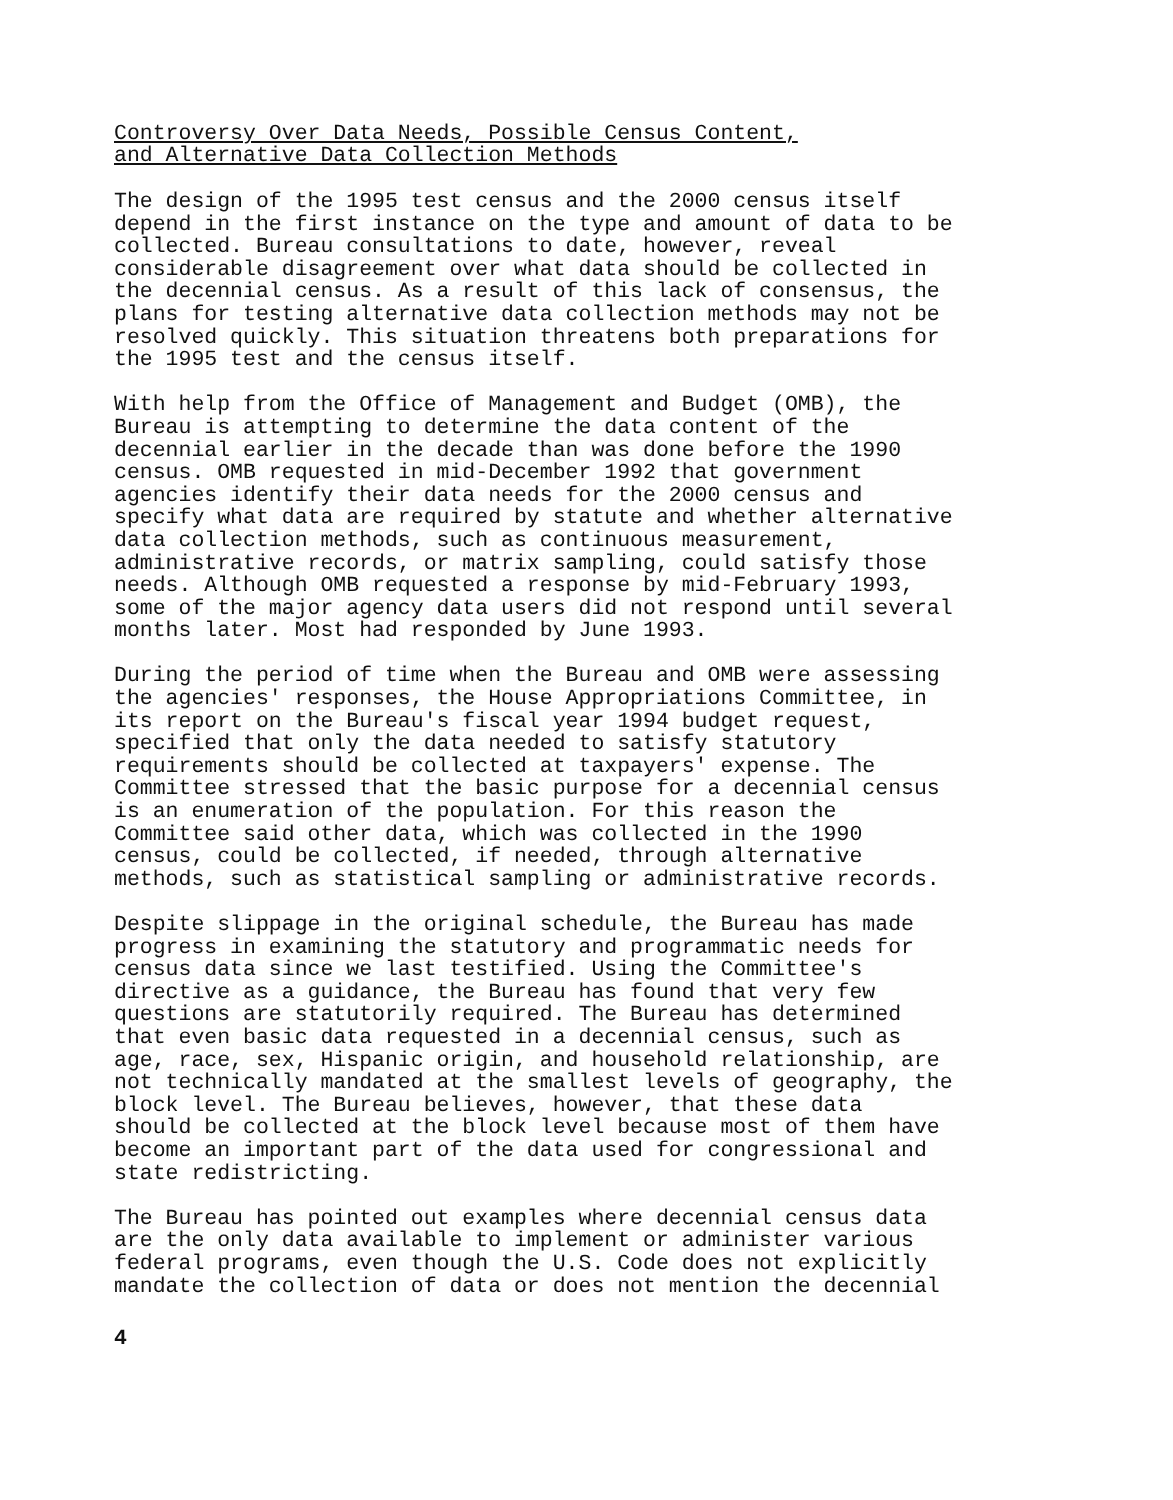Controversy Over Data Needs, Possible Census Content,
and Alternative Data Collection Methods
The design of the 1995 test census and the 2000 census itself depend in the first instance on the type and amount of data to be collected. Bureau consultations to date, however, reveal considerable disagreement over what data should be collected in the decennial census. As a result of this lack of consensus, the plans for testing alternative data collection methods may not be resolved quickly. This situation threatens both preparations for the 1995 test and the census itself.
With help from the Office of Management and Budget (OMB), the Bureau is attempting to determine the data content of the decennial earlier in the decade than was done before the 1990 census. OMB requested in mid-December 1992 that government agencies identify their data needs for the 2000 census and specify what data are required by statute and whether alternative data collection methods, such as continuous measurement, administrative records, or matrix sampling, could satisfy those needs. Although OMB requested a response by mid-February 1993, some of the major agency data users did not respond until several months later. Most had responded by June 1993.
During the period of time when the Bureau and OMB were assessing the agencies' responses, the House Appropriations Committee, in its report on the Bureau's fiscal year 1994 budget request, specified that only the data needed to satisfy statutory requirements should be collected at taxpayers' expense. The Committee stressed that the basic purpose for a decennial census is an enumeration of the population. For this reason the Committee said other data, which was collected in the 1990 census, could be collected, if needed, through alternative methods, such as statistical sampling or administrative records.
Despite slippage in the original schedule, the Bureau has made progress in examining the statutory and programmatic needs for census data since we last testified. Using the Committee's directive as a guidance, the Bureau has found that very few questions are statutorily required. The Bureau has determined that even basic data requested in a decennial census, such as age, race, sex, Hispanic origin, and household relationship, are not technically mandated at the smallest levels of geography, the block level. The Bureau believes, however, that these data should be collected at the block level because most of them have become an important part of the data used for congressional and state redistricting.
The Bureau has pointed out examples where decennial census data are the only data available to implement or administer various federal programs, even though the U.S. Code does not explicitly mandate the collection of data or does not mention the decennial
4